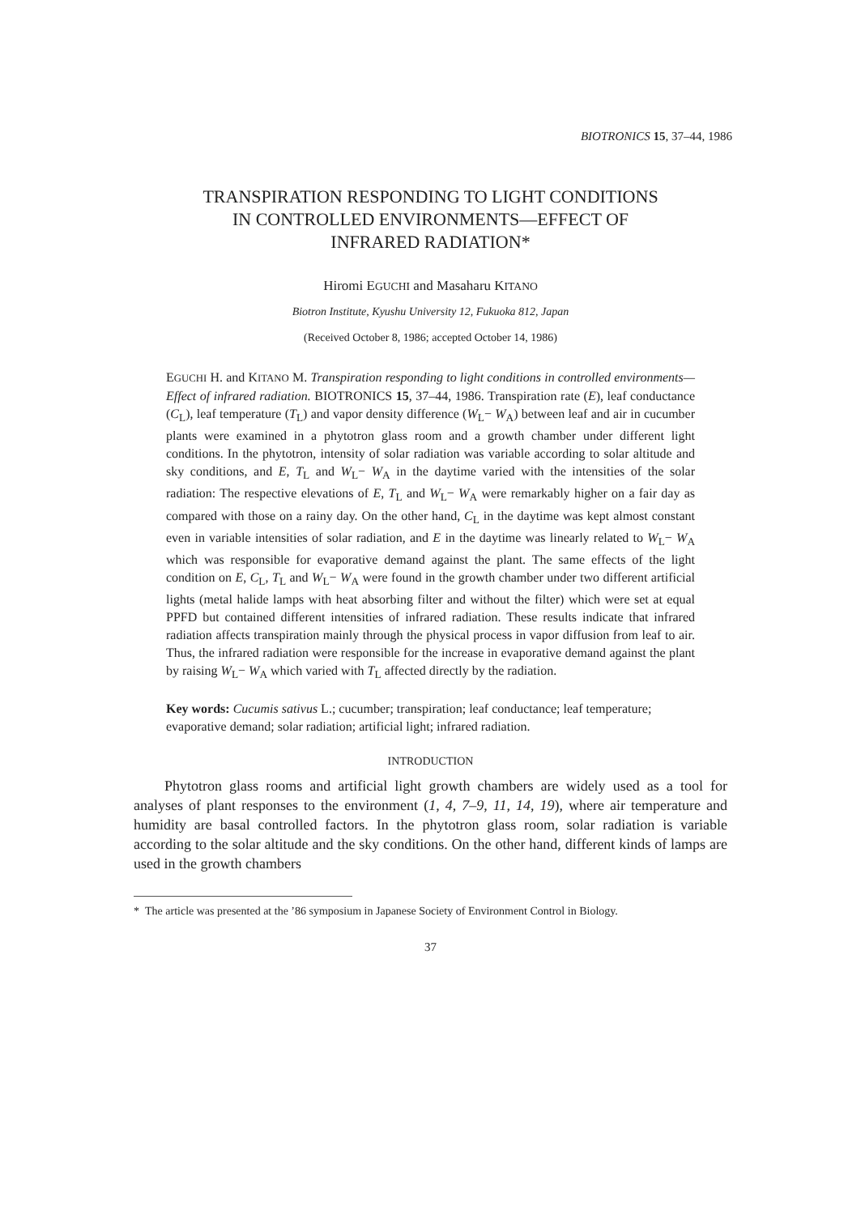BIOTRONICS 15, 37–44, 1986
TRANSPIRATION RESPONDING TO LIGHT CONDITIONS
IN CONTROLLED ENVIRONMENTS—EFFECT OF
INFRARED RADIATION*
Hiromi EGUCHI and Masaharu KITANO
Biotron Institute, Kyushu University 12, Fukuoka 812, Japan
(Received October 8, 1986; accepted October 14, 1986)
EGUCHI H. and KITANO M. Transpiration responding to light conditions in controlled environments—Effect of infrared radiation. BIOTRONICS 15, 37–44, 1986. Transpiration rate (E), leaf conductance (C<sub>L</sub>), leaf temperature (T<sub>L</sub>) and vapor density difference (W<sub>L</sub>− W<sub>A</sub>) between leaf and air in cucumber plants were examined in a phytotron glass room and a growth chamber under different light conditions. In the phytotron, intensity of solar radiation was variable according to solar altitude and sky conditions, and E, T<sub>L</sub> and W<sub>L</sub>− W<sub>A</sub> in the daytime varied with the intensities of the solar radiation: The respective elevations of E, T<sub>L</sub> and W<sub>L</sub>− W<sub>A</sub> were remarkably higher on a fair day as compared with those on a rainy day. On the other hand, C<sub>L</sub> in the daytime was kept almost constant even in variable intensities of solar radiation, and E in the daytime was linearly related to W<sub>L</sub>− W<sub>A</sub> which was responsible for evaporative demand against the plant. The same effects of the light condition on E, C<sub>L</sub>, T<sub>L</sub> and W<sub>L</sub>− W<sub>A</sub> were found in the growth chamber under two different artificial lights (metal halide lamps with heat absorbing filter and without the filter) which were set at equal PPFD but contained different intensities of infrared radiation. These results indicate that infrared radiation affects transpiration mainly through the physical process in vapor diffusion from leaf to air. Thus, the infrared radiation were responsible for the increase in evaporative demand against the plant by raising W<sub>L</sub>− W<sub>A</sub> which varied with T<sub>L</sub> affected directly by the radiation.
Key words: Cucumis sativus L.; cucumber; transpiration; leaf conductance; leaf temperature; evaporative demand; solar radiation; artificial light; infrared radiation.
INTRODUCTION
Phytotron glass rooms and artificial light growth chambers are widely used as a tool for analyses of plant responses to the environment (1, 4, 7–9, 11, 14, 19), where air temperature and humidity are basal controlled factors. In the phytotron glass room, solar radiation is variable according to the solar altitude and the sky conditions. On the other hand, different kinds of lamps are used in the growth chambers
* The article was presented at the ’86 symposium in Japanese Society of Environment Control in Biology.
37